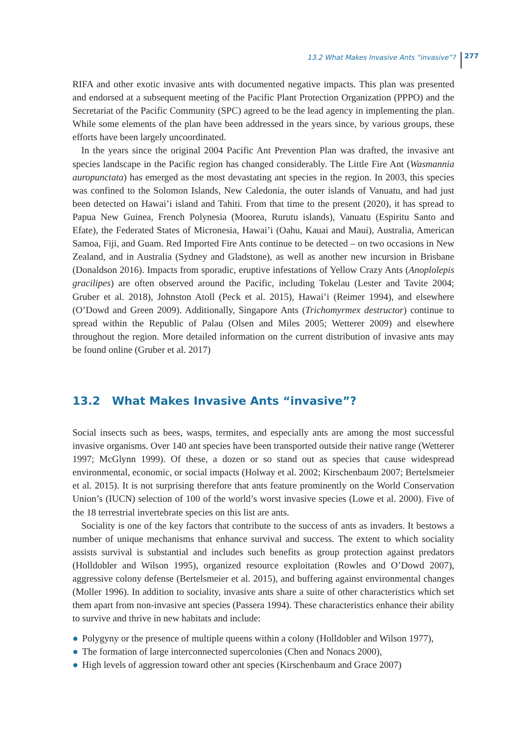13.2 What Makes Invasive Ants “invasive”? 277
RIFA and other exotic invasive ants with documented negative impacts. This plan was presented and endorsed at a subsequent meeting of the Pacific Plant Protection Organization (PPPO) and the Secretariat of the Pacific Community (SPC) agreed to be the lead agency in implementing the plan. While some elements of the plan have been addressed in the years since, by various groups, these efforts have been largely uncoordinated.
In the years since the original 2004 Pacific Ant Prevention Plan was drafted, the invasive ant species landscape in the Pacific region has changed considerably. The Little Fire Ant (Wasmannia auropunctata) has emerged as the most devastating ant species in the region. In 2003, this species was confined to the Solomon Islands, New Caledonia, the outer islands of Vanuatu, and had just been detected on Hawai’i island and Tahiti. From that time to the present (2020), it has spread to Papua New Guinea, French Polynesia (Moorea, Rurutu islands), Vanuatu (Espiritu Santo and Efate), the Federated States of Micronesia, Hawai’i (Oahu, Kauai and Maui), Australia, American Samoa, Fiji, and Guam. Red Imported Fire Ants continue to be detected – on two occasions in New Zealand, and in Australia (Sydney and Gladstone), as well as another new incursion in Brisbane (Donaldson 2016). Impacts from sporadic, eruptive infestations of Yellow Crazy Ants (Anoplolepis gracilipes) are often observed around the Pacific, including Tokelau (Lester and Tavite 2004; Gruber et al. 2018), Johnston Atoll (Peck et al. 2015), Hawai’i (Reimer 1994), and elsewhere (O’Dowd and Green 2009). Additionally, Singapore Ants (Trichomyrmex destructor) continue to spread within the Republic of Palau (Olsen and Miles 2005; Wetterer 2009) and elsewhere throughout the region. More detailed information on the current distribution of invasive ants may be found online (Gruber et al. 2017)
13.2 What Makes Invasive Ants “invasive”?
Social insects such as bees, wasps, termites, and especially ants are among the most successful invasive organisms. Over 140 ant species have been transported outside their native range (Wetterer 1997; McGlynn 1999). Of these, a dozen or so stand out as species that cause widespread environmental, economic, or social impacts (Holway et al. 2002; Kirschenbaum 2007; Bertelsmeier et al. 2015). It is not surprising therefore that ants feature prominently on the World Conservation Union’s (IUCN) selection of 100 of the world’s worst invasive species (Lowe et al. 2000). Five of the 18 terrestrial invertebrate species on this list are ants.
Sociality is one of the key factors that contribute to the success of ants as invaders. It bestows a number of unique mechanisms that enhance survival and success. The extent to which sociality assists survival is substantial and includes such benefits as group protection against predators (Holldobler and Wilson 1995), organized resource exploitation (Rowles and O’Dowd 2007), aggressive colony defense (Bertelsmeier et al. 2015), and buffering against environmental changes (Moller 1996). In addition to sociality, invasive ants share a suite of other characteristics which set them apart from non-invasive ant species (Passera 1994). These characteristics enhance their ability to survive and thrive in new habitats and include:
● Polygyny or the presence of multiple queens within a colony (Holldobler and Wilson 1977),
● The formation of large interconnected supercolonies (Chen and Nonacs 2000),
● High levels of aggression toward other ant species (Kirschenbaum and Grace 2007)